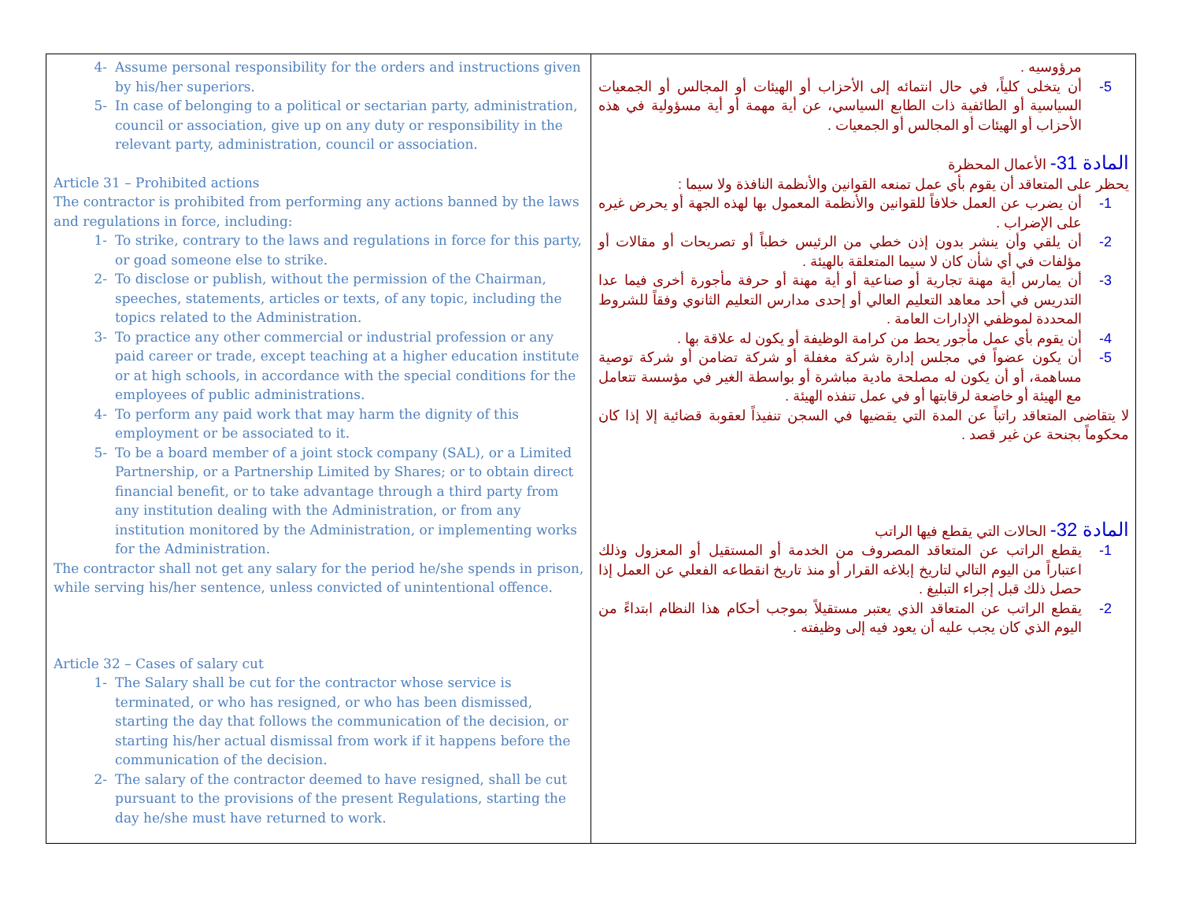| 4- Assume personal responsibility for the orders and instructions given by his/her superiors. 5- In case of belonging to a political or sectarian party, administration, council or association, give up on any duty or responsibility in the relevant party, administration, council or association. Article 31 – Prohibited actions The contractor is prohibited from performing any actions banned by the laws and regulations in force, including: 1- To strike, contrary to the laws and regulations in force for this party, or goad someone else to strike. 2- To disclose or publish, without the permission of the Chairman, speeches, statements, articles or texts, of any topic, including the topics related to the Administration. 3- To practice any other commercial or industrial profession or any paid career or trade, except teaching at a higher education institute or at high schools, in accordance with the special conditions for the employees of public administrations. 4- To perform any paid work that may harm the dignity of this employment or be associated to it. 5- To be a board member of a joint stock company (SAL), or a Limited Partnership, or a Partnership Limited by Shares; or to obtain direct financial benefit, or to take advantage through a third party from any institution dealing with the Administration, or from any institution monitored by the Administration, or implementing works for the Administration. The contractor shall not get any salary for the period he/she spends in prison, while serving his/her sentence, unless convicted of unintentional offence. Article 32 – Cases of salary cut 1- The Salary shall be cut for the contractor whose service is terminated, or who has resigned, or who has been dismissed, starting the day that follows the communication of the decision, or starting his/her actual dismissal from work if it happens before the communication of the decision. 2- The salary of the contractor deemed to have resigned, shall be cut pursuant to the provisions of the present Regulations, starting the day he/she must have returned to work. | مرؤوسيه . 5- أن يتخلى كلياً، في حال انتمائه إلى الأحزاب أو الهيئات أو المجالس أو الجمعيات السياسية أو الطائفية ذات الطابع السياسي، عن أية مهمة أو أية مسؤولية في هذه الأحزاب أو الهيئات أو المجالس أو الجمعيات . المادة 31- الأعمال المحظرة يحظر على المتعاقد أن يقوم بأي عمل تمنعه القوانين والأنظمة النافذة ولا سيما : 1- أن يضرب عن العمل خلافاً للقوانين والأنظمة المعمول بها لهذه الجهة أو يحرض غيره على الإضراب . 2- أن يلقي وأن ينشر بدون إذن خطي من الرئيس خطباً أو تصريحات أو مقالات أو مؤلفات في أي شأن كان لا سيما المتعلقة بالهيئة . 3- أن يمارس أية مهنة تجارية أو صناعية أو أية مهنة أو حرفة مأجورة أخرى فيما عدا التدريس في أحد معاهد التعليم العالي أو إحدى مدارس التعليم الثانوي وفقاً للشروط المحددة لموظفي الإدارات العامة . 4- أن يقوم بأي عمل مأجور يحط من كرامة الوظيفة أو يكون له علاقة بها . 5- أن يكون عضواً في مجلس إدارة شركة مغفلة أو شركة تضامن أو شركة توصية مساهمة، أو أن يكون له مصلحة مادية مباشرة أو بواسطة الغير في مؤسسة تتعامل مع الهيئة أو خاضعة لرقابتها أو في عمل تنفذه الهيئة . لا يتقاضى المتعاقد راتباً عن المدة التي يقضيها في السجن تنفيذاً لعقوبة قضائية إلا إذا كان محكوماً بجنحة عن غير قصد . المادة 32- الحالات التي يقطع فيها الراتب 1- يقطع الراتب عن المتعاقد المصروف من الخدمة أو المستقيل أو المعزول وذلك اعتباراً من اليوم التالي لتاريخ إبلاغه القرار أو منذ تاريخ انقطاعه الفعلي عن العمل إذا حصل ذلك قبل إجراء التبليغ . 2- يقطع الراتب عن المتعاقد الذي يعتبر مستقيلاً بموجب أحكام هذا النظام ابتداءً من اليوم الذي كان يجب عليه أن يعود فيه إلى وظيفته . |